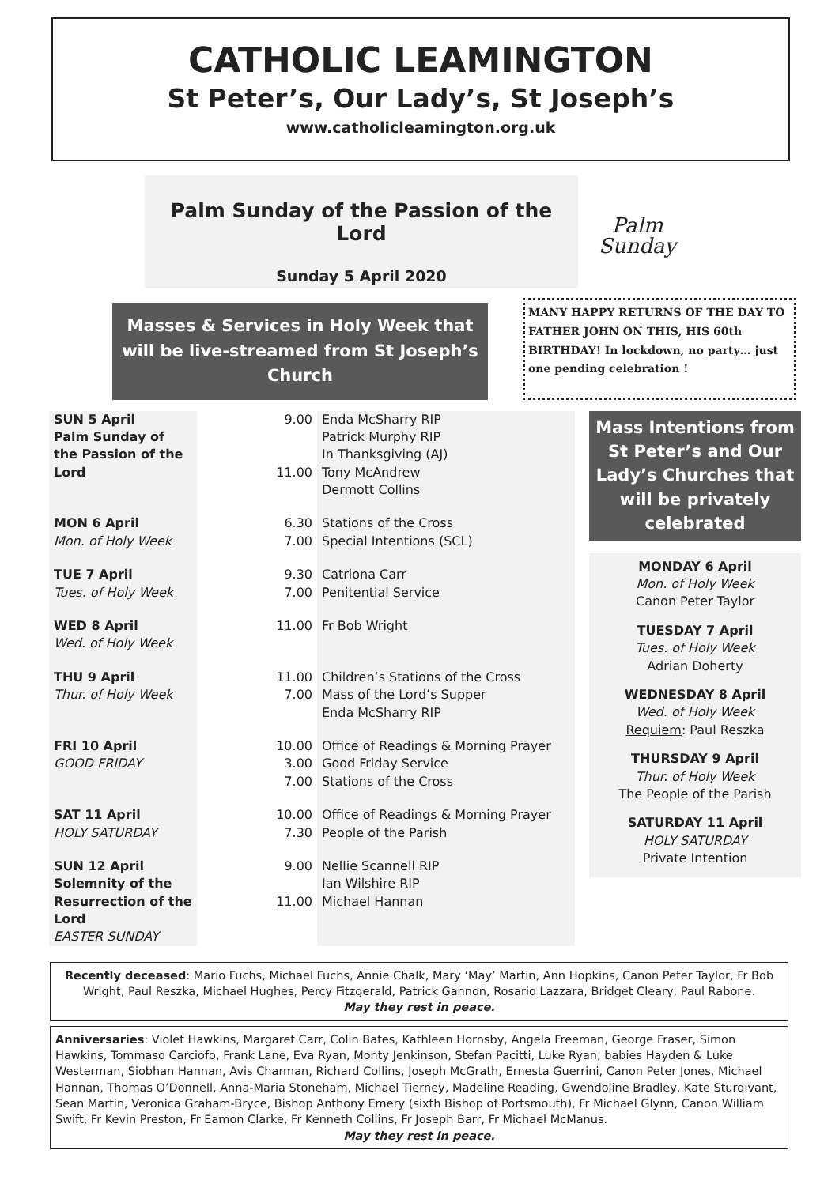CATHOLIC LEAMINGTON
St Peter’s, Our Lady’s, St Joseph’s
www.catholicleamington.org.uk
Palm Sunday of the Passion of the Lord
Sunday 5 April 2020
Palm
Sunday
Masses & Services in Holy Week that will be live-streamed from St Joseph’s Church
MANY HAPPY RETURNS OF THE DAY TO FATHER JOHN ON THIS, HIS 60th BIRTHDAY! In lockdown, no party… just one pending celebration !
| SUN 5 April Palm Sunday of the Passion of the Lord | 9.00 11.00 | Enda McSharry RIP Patrick Murphy RIP In Thanksgiving (AJ) Tony McAndrew Dermott Collins |
| MON 6 April Mon. of Holy Week | 6.30 7.00 | Stations of the Cross Special Intentions (SCL) |
| TUE 7 April Tues. of Holy Week | 9.30 7.00 | Catriona Carr Penitential Service |
| WED 8 April Wed. of Holy Week | 11.00 | Fr Bob Wright |
| THU 9 April Thur. of Holy Week | 11.00 7.00 | Children’s Stations of the Cross Mass of the Lord’s Supper Enda McSharry RIP |
| FRI 10 April GOOD FRIDAY | 10.00 3.00 7.00 | Office of Readings & Morning Prayer Good Friday Service Stations of the Cross |
| SAT 11 April HOLY SATURDAY | 10.00 7.30 | Office of Readings & Morning Prayer People of the Parish |
| SUN 12 April Solemnity of the Resurrection of the Lord EASTER SUNDAY | 9.00 11.00 | Nellie Scannell RIP Ian Wilshire RIP Michael Hannan |
Mass Intentions from St Peter’s and Our Lady’s Churches that will be privately celebrated
MONDAY 6 April
Mon. of Holy Week
Canon Peter Taylor
TUESDAY 7 April
Tues. of Holy Week
Adrian Doherty
WEDNESDAY 8 April
Wed. of Holy Week
Requiem: Paul Reszka
THURSDAY 9 April
Thur. of Holy Week
The People of the Parish
SATURDAY 11 April
HOLY SATURDAY
Private Intention
Recently deceased: Mario Fuchs, Michael Fuchs, Annie Chalk, Mary ‘May’ Martin, Ann Hopkins, Canon Peter Taylor, Fr Bob Wright, Paul Reszka, Michael Hughes, Percy Fitzgerald, Patrick Gannon, Rosario Lazzara, Bridget Cleary, Paul Rabone.
May they rest in peace.
Anniversaries: Violet Hawkins, Margaret Carr, Colin Bates, Kathleen Hornsby, Angela Freeman, George Fraser, Simon Hawkins, Tommaso Carciofo, Frank Lane, Eva Ryan, Monty Jenkinson, Stefan Pacitti, Luke Ryan, babies Hayden & Luke Westerman, Siobhan Hannan, Avis Charman, Richard Collins, Joseph McGrath, Ernesta Guerrini, Canon Peter Jones, Michael Hannan, Thomas O’Donnell, Anna-Maria Stoneham, Michael Tierney, Madeline Reading, Gwendoline Bradley, Kate Sturdivant, Sean Martin, Veronica Graham-Bryce, Bishop Anthony Emery (sixth Bishop of Portsmouth), Fr Michael Glynn, Canon William Swift, Fr Kevin Preston, Fr Eamon Clarke, Fr Kenneth Collins, Fr Joseph Barr, Fr Michael McManus.
May they rest in peace.